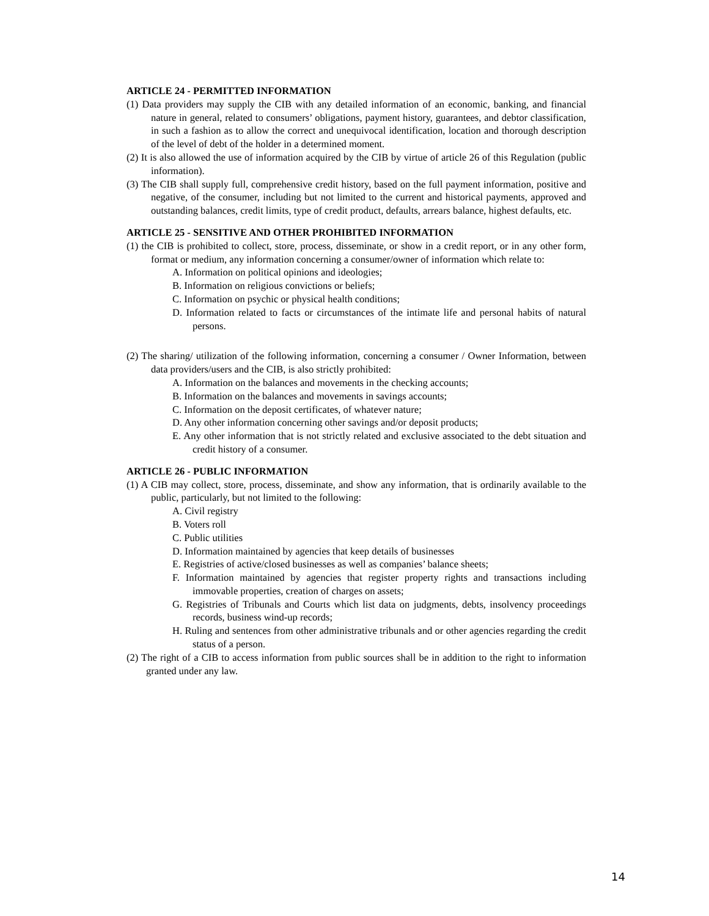ARTICLE 24 - PERMITTED INFORMATION
(1) Data providers may supply the CIB with any detailed information of an economic, banking, and financial nature in general, related to consumers’ obligations, payment history, guarantees, and debtor classification, in such a fashion as to allow the correct and unequivocal identification, location and thorough description of the level of debt of the holder in a determined moment.
(2) It is also allowed the use of information acquired by the CIB by virtue of article 26 of this Regulation (public information).
(3) The CIB shall supply full, comprehensive credit history, based on the full payment information, positive and negative, of the consumer, including but not limited to the current and historical payments, approved and outstanding balances, credit limits, type of credit product, defaults, arrears balance, highest defaults, etc.
ARTICLE 25 - SENSITIVE AND OTHER PROHIBITED INFORMATION
(1) the CIB is prohibited to collect, store, process, disseminate, or show in a credit report, or in any other form, format or medium, any information concerning a consumer/owner of information which relate to:
A. Information on political opinions and ideologies;
B. Information on religious convictions or beliefs;
C. Information on psychic or physical health conditions;
D. Information related to facts or circumstances of the intimate life and personal habits of natural persons.
(2) The sharing/ utilization of the following information, concerning a consumer / Owner Information, between data providers/users and the CIB, is also strictly prohibited:
A. Information on the balances and movements in the checking accounts;
B. Information on the balances and movements in savings accounts;
C. Information on the deposit certificates, of whatever nature;
D. Any other information concerning other savings and/or deposit products;
E. Any other information that is not strictly related and exclusive associated to the debt situation and credit history of a consumer.
ARTICLE 26 - PUBLIC INFORMATION
(1) A CIB may collect, store, process, disseminate, and show any information, that is ordinarily available to the public, particularly, but not limited to the following:
A. Civil registry
B. Voters roll
C. Public utilities
D. Information maintained by agencies that keep details of businesses
E. Registries of active/closed businesses as well as companies’ balance sheets;
F. Information maintained by agencies that register property rights and transactions including immovable properties, creation of charges on assets;
G. Registries of Tribunals and Courts which list data on judgments, debts, insolvency proceedings records, business wind-up records;
H. Ruling and sentences from other administrative tribunals and or other agencies regarding the credit status of a person.
(2) The right of a CIB to access information from public sources shall be in addition to the right to information granted under any law.
14